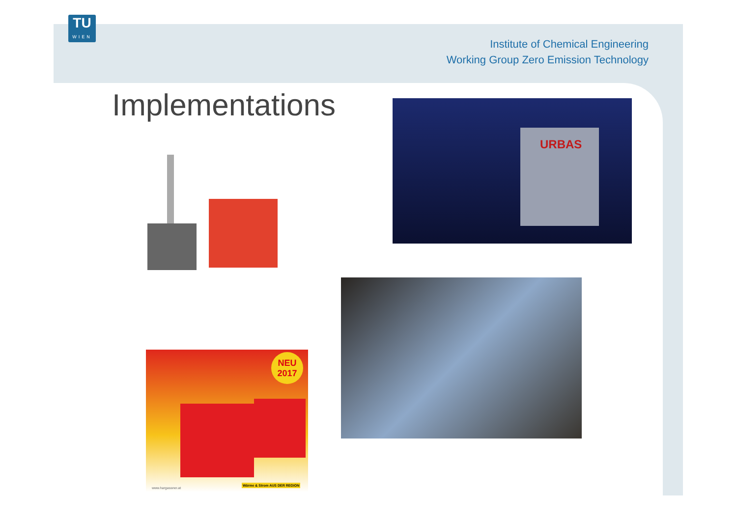TU
WIEN
Institute of Chemical Engineering
Working Group Zero Emission Technology
Implementations URBAS
NEU
2017
www.hargassner.at Wärme & Strom AUS DER REGION